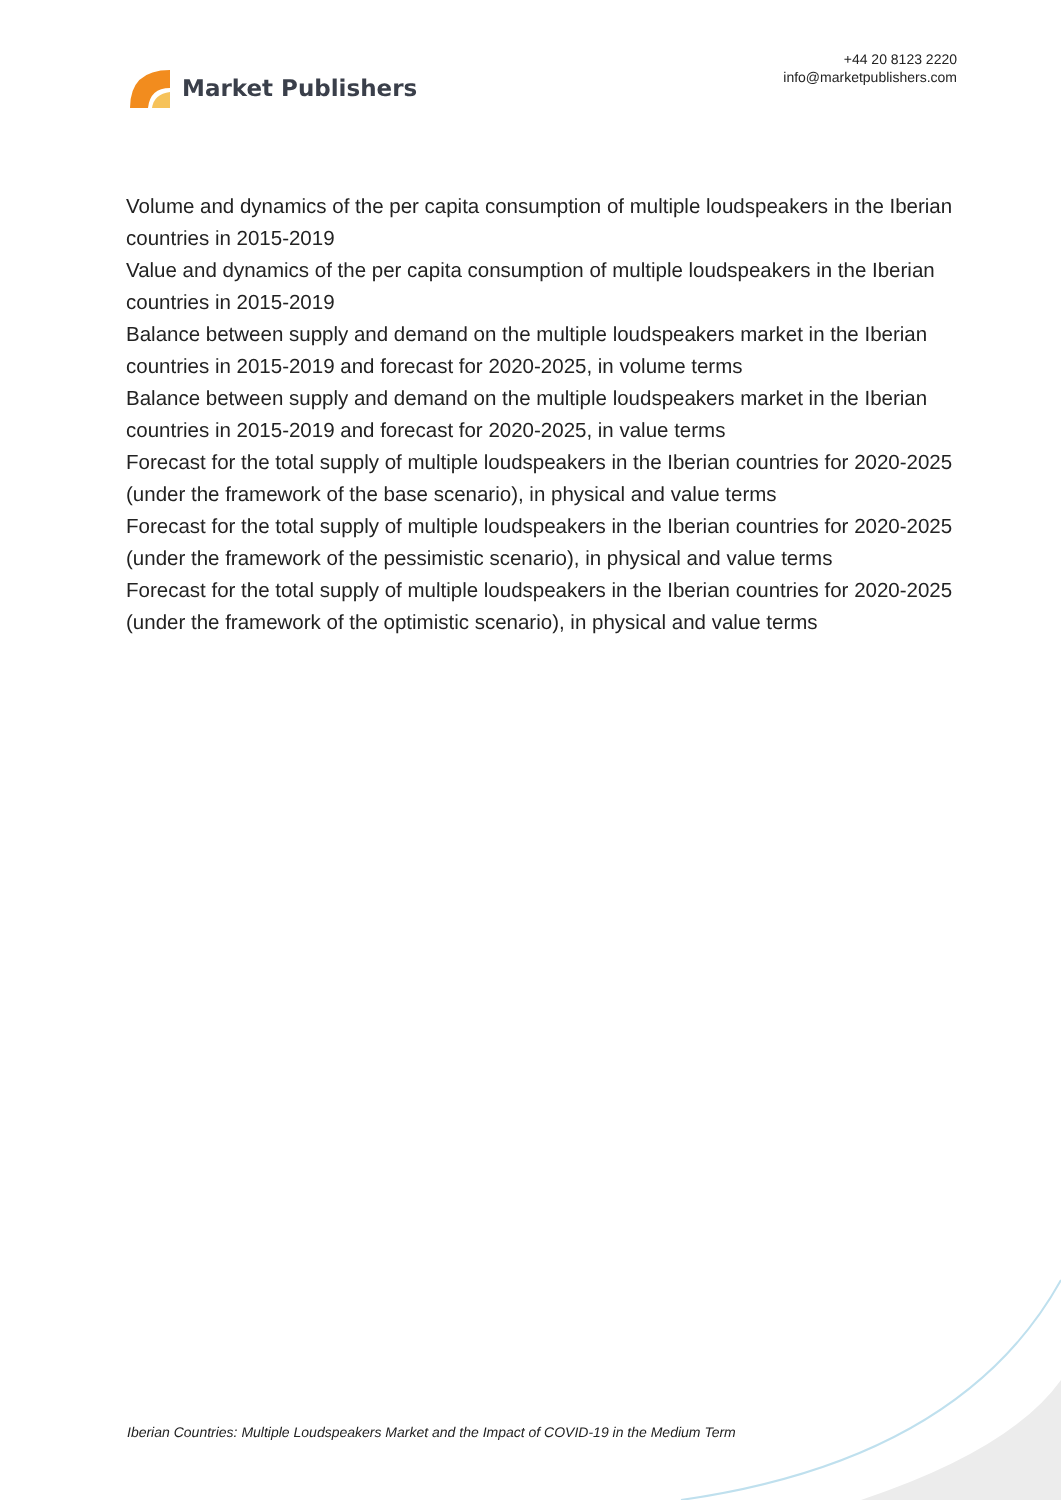Market Publishers
+44 20 8123 2220
info@marketpublishers.com
Volume and dynamics of the per capita consumption of multiple loudspeakers in the Iberian countries in 2015-2019
Value and dynamics of the per capita consumption of multiple loudspeakers in the Iberian countries in 2015-2019
Balance between supply and demand on the multiple loudspeakers market in the Iberian countries in 2015-2019 and forecast for 2020-2025, in volume terms
Balance between supply and demand on the multiple loudspeakers market in the Iberian countries in 2015-2019 and forecast for 2020-2025, in value terms
Forecast for the total supply of multiple loudspeakers in the Iberian countries for 2020-2025 (under the framework of the base scenario), in physical and value terms
Forecast for the total supply of multiple loudspeakers in the Iberian countries for 2020-2025 (under the framework of the pessimistic scenario), in physical and value terms
Forecast for the total supply of multiple loudspeakers in the Iberian countries for 2020-2025 (under the framework of the optimistic scenario), in physical and value terms
Iberian Countries: Multiple Loudspeakers Market and the Impact of COVID-19 in the Medium Term